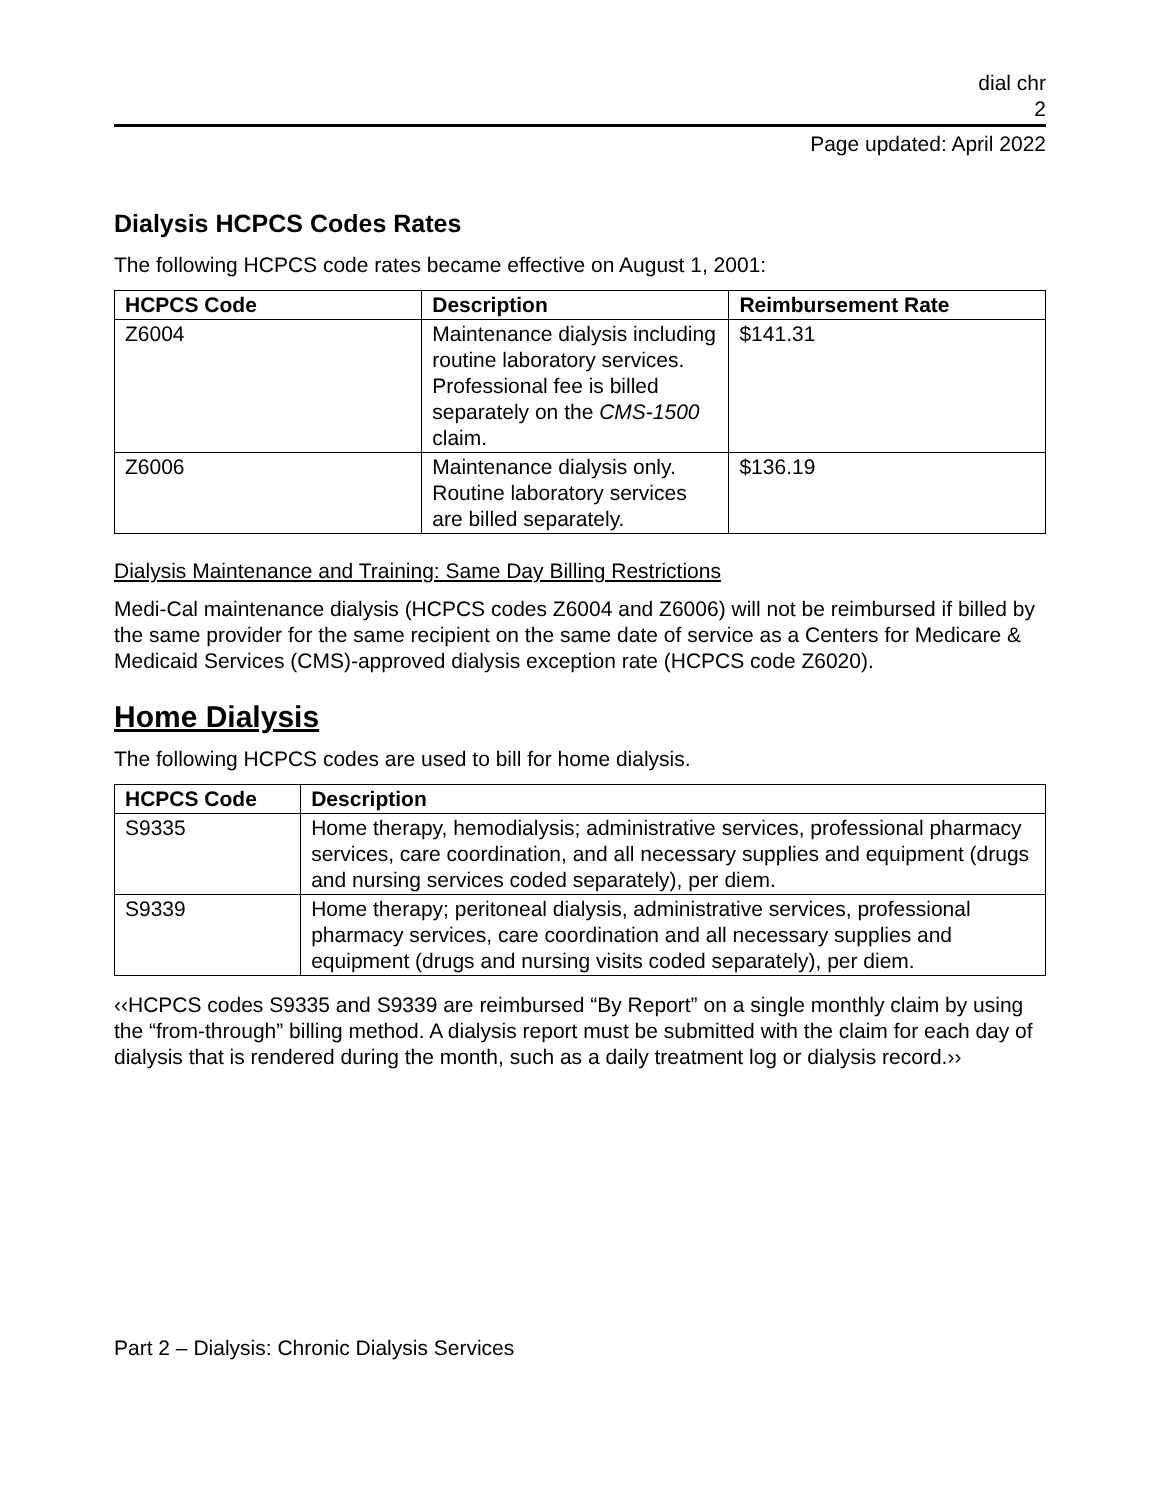dial chr
2
Page updated: April 2022
Dialysis HCPCS Codes Rates
The following HCPCS code rates became effective on August 1, 2001:
| HCPCS Code | Description | Reimbursement Rate |
| --- | --- | --- |
| Z6004 | Maintenance dialysis including routine laboratory services. Professional fee is billed separately on the CMS-1500 claim. | $141.31 |
| Z6006 | Maintenance dialysis only. Routine laboratory services are billed separately. | $136.19 |
Dialysis Maintenance and Training: Same Day Billing Restrictions
Medi-Cal maintenance dialysis (HCPCS codes Z6004 and Z6006) will not be reimbursed if billed by the same provider for the same recipient on the same date of service as a Centers for Medicare & Medicaid Services (CMS)-approved dialysis exception rate (HCPCS code Z6020).
Home Dialysis
The following HCPCS codes are used to bill for home dialysis.
| HCPCS Code | Description |
| --- | --- |
| S9335 | Home therapy, hemodialysis; administrative services, professional pharmacy services, care coordination, and all necessary supplies and equipment (drugs and nursing services coded separately), per diem. |
| S9339 | Home therapy; peritoneal dialysis, administrative services, professional pharmacy services, care coordination and all necessary supplies and equipment (drugs and nursing visits coded separately), per diem. |
‹‹HCPCS codes S9335 and S9339 are reimbursed “By Report” on a single monthly claim by using the “from-through” billing method. A dialysis report must be submitted with the claim for each day of dialysis that is rendered during the month, such as a daily treatment log or dialysis record.››
Part 2 – Dialysis: Chronic Dialysis Services